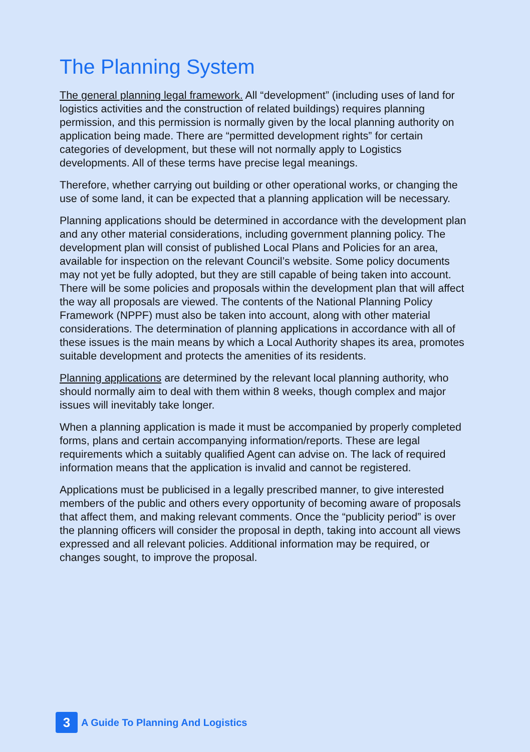The Planning System
The general planning legal framework. All “development” (including uses of land for logistics activities and the construction of related buildings) requires planning permission, and this permission is normally given by the local planning authority on application being made. There are “permitted development rights” for certain categories of development, but these will not normally apply to Logistics developments. All of these terms have precise legal meanings.
Therefore, whether carrying out building or other operational works, or changing the use of some land, it can be expected that a planning application will be necessary.
Planning applications should be determined in accordance with the development plan and any other material considerations, including government planning policy. The development plan will consist of published Local Plans and Policies for an area, available for inspection on the relevant Council’s website. Some policy documents may not yet be fully adopted, but they are still capable of being taken into account. There will be some policies and proposals within the development plan that will affect the way all proposals are viewed. The contents of the National Planning Policy Framework (NPPF) must also be taken into account, along with other material considerations. The determination of planning applications in accordance with all of these issues is the main means by which a Local Authority shapes its area, promotes suitable development and protects the amenities of its residents.
Planning applications are determined by the relevant local planning authority, who should normally aim to deal with them within 8 weeks, though complex and major issues will inevitably take longer.
When a planning application is made it must be accompanied by properly completed forms, plans and certain accompanying information/reports. These are legal requirements which a suitably qualified Agent can advise on. The lack of required information means that the application is invalid and cannot be registered.
Applications must be publicised in a legally prescribed manner, to give interested members of the public and others every opportunity of becoming aware of proposals that affect them, and making relevant comments. Once the “publicity period” is over the planning officers will consider the proposal in depth, taking into account all views expressed and all relevant policies. Additional information may be required, or changes sought, to improve the proposal.
3
A Guide To Planning And Logistics